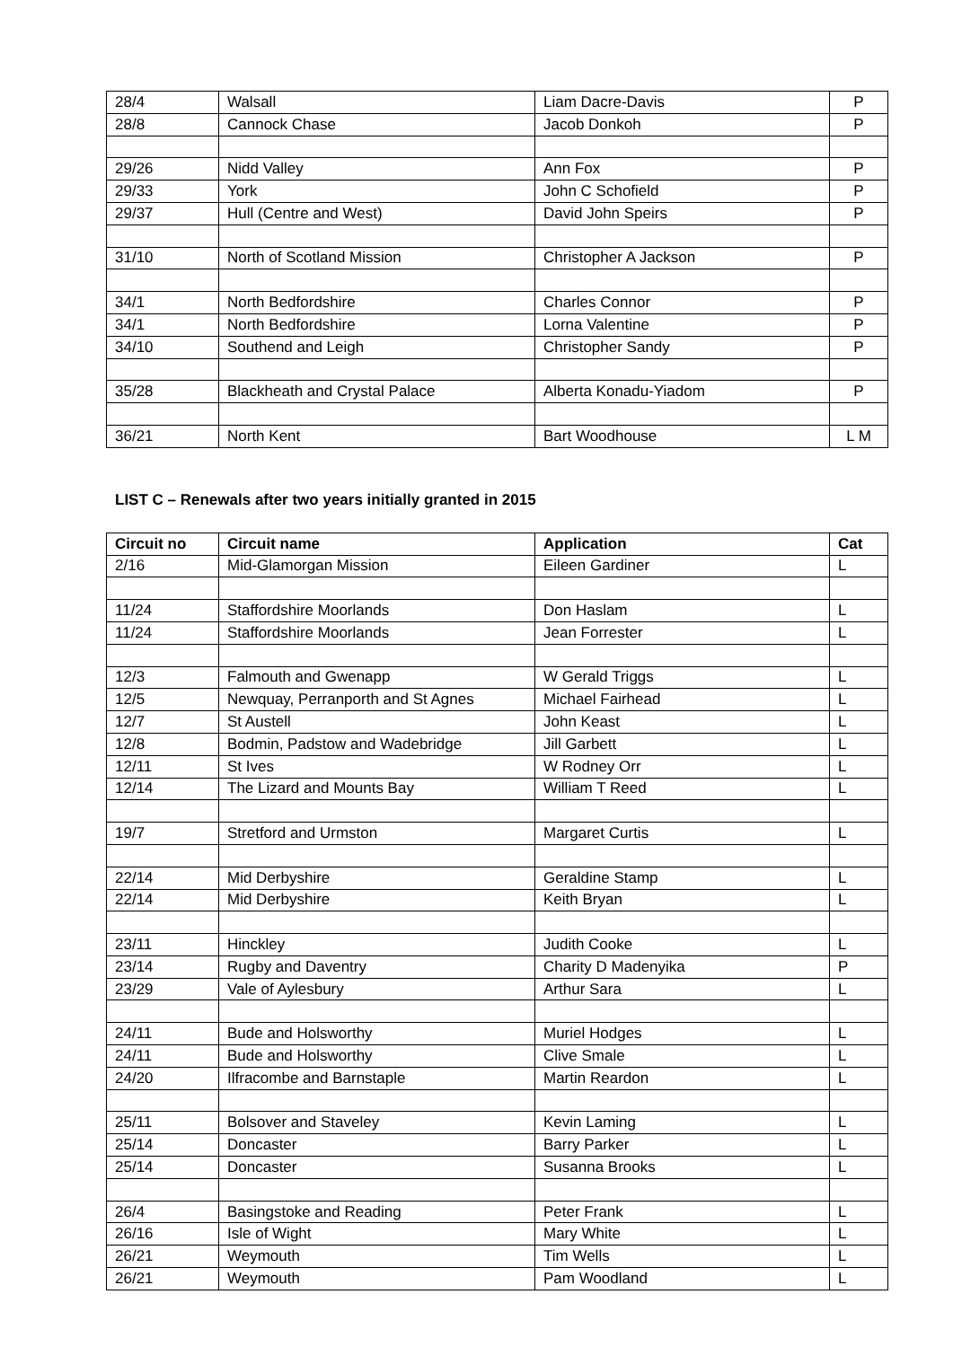| 28/4 | Walsall | Liam Dacre-Davis | P |
| 28/8 | Cannock Chase | Jacob Donkoh | P |
| 29/26 | Nidd Valley | Ann Fox | P |
| 29/33 | York | John C Schofield | P |
| 29/37 | Hull (Centre and West) | David John Speirs | P |
| 31/10 | North of Scotland Mission | Christopher A Jackson | P |
| 34/1 | North Bedfordshire | Charles Connor | P |
| 34/1 | North Bedfordshire | Lorna Valentine | P |
| 34/10 | Southend and Leigh | Christopher Sandy | P |
| 35/28 | Blackheath and Crystal Palace | Alberta Konadu-Yiadom | P |
| 36/21 | North Kent | Bart Woodhouse | L M |
LIST C – Renewals after two years initially granted in 2015
| Circuit no | Circuit name | Application | Cat |
| --- | --- | --- | --- |
| 2/16 | Mid-Glamorgan Mission | Eileen Gardiner | L |
| 11/24 | Staffordshire Moorlands | Don Haslam | L |
| 11/24 | Staffordshire Moorlands | Jean Forrester | L |
| 12/3 | Falmouth and Gwenapp | W Gerald Triggs | L |
| 12/5 | Newquay, Perranporth and St Agnes | Michael Fairhead | L |
| 12/7 | St Austell | John Keast | L |
| 12/8 | Bodmin, Padstow and Wadebridge | Jill Garbett | L |
| 12/11 | St Ives | W Rodney Orr | L |
| 12/14 | The Lizard and Mounts Bay | William T Reed | L |
| 19/7 | Stretford and Urmston | Margaret Curtis | L |
| 22/14 | Mid Derbyshire | Geraldine Stamp | L |
| 22/14 | Mid Derbyshire | Keith Bryan | L |
| 23/11 | Hinckley | Judith Cooke | L |
| 23/14 | Rugby and Daventry | Charity D Madenyika | P |
| 23/29 | Vale of Aylesbury | Arthur Sara | L |
| 24/11 | Bude and Holsworthy | Muriel Hodges | L |
| 24/11 | Bude and Holsworthy | Clive Smale | L |
| 24/20 | Ilfracombe and Barnstaple | Martin Reardon | L |
| 25/11 | Bolsover and Staveley | Kevin Laming | L |
| 25/14 | Doncaster | Barry Parker | L |
| 25/14 | Doncaster | Susanna Brooks | L |
| 26/4 | Basingstoke and Reading | Peter Frank | L |
| 26/16 | Isle of Wight | Mary White | L |
| 26/21 | Weymouth | Tim Wells | L |
| 26/21 | Weymouth | Pam Woodland | L |